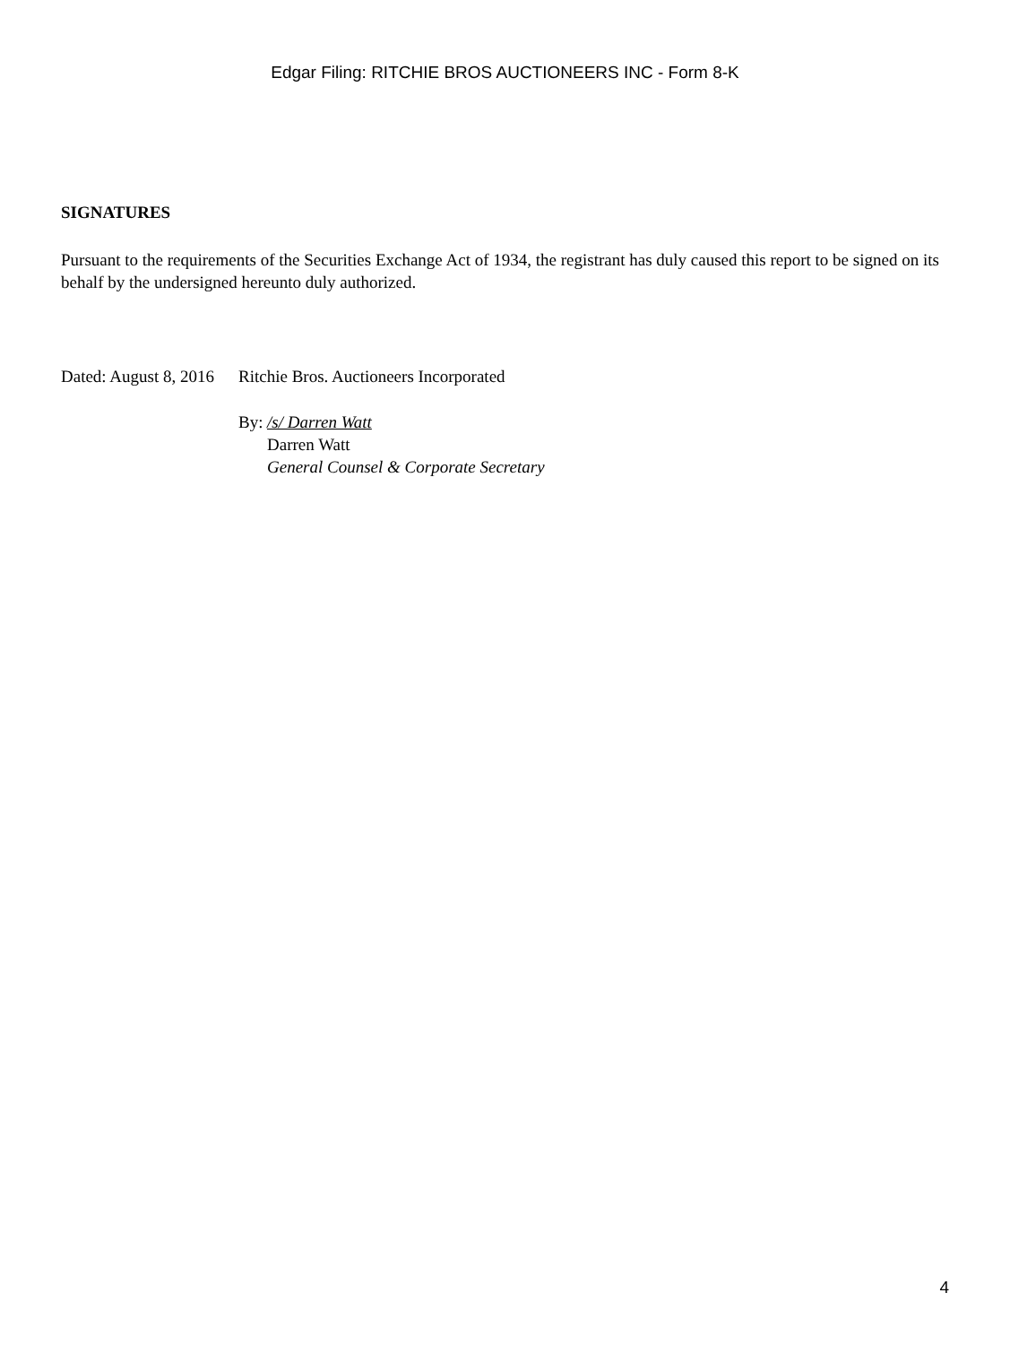Edgar Filing: RITCHIE BROS AUCTIONEERS INC - Form 8-K
SIGNATURES
Pursuant to the requirements of the Securities Exchange Act of 1934, the registrant has duly caused this report to be signed on its behalf by the undersigned hereunto duly authorized.
| Dated: August 8, 2016 | Ritchie Bros. Auctioneers Incorporated | |
| | By: | /s/ Darren Watt |
| | | Darren Watt |
| | | General Counsel & Corporate Secretary |
4